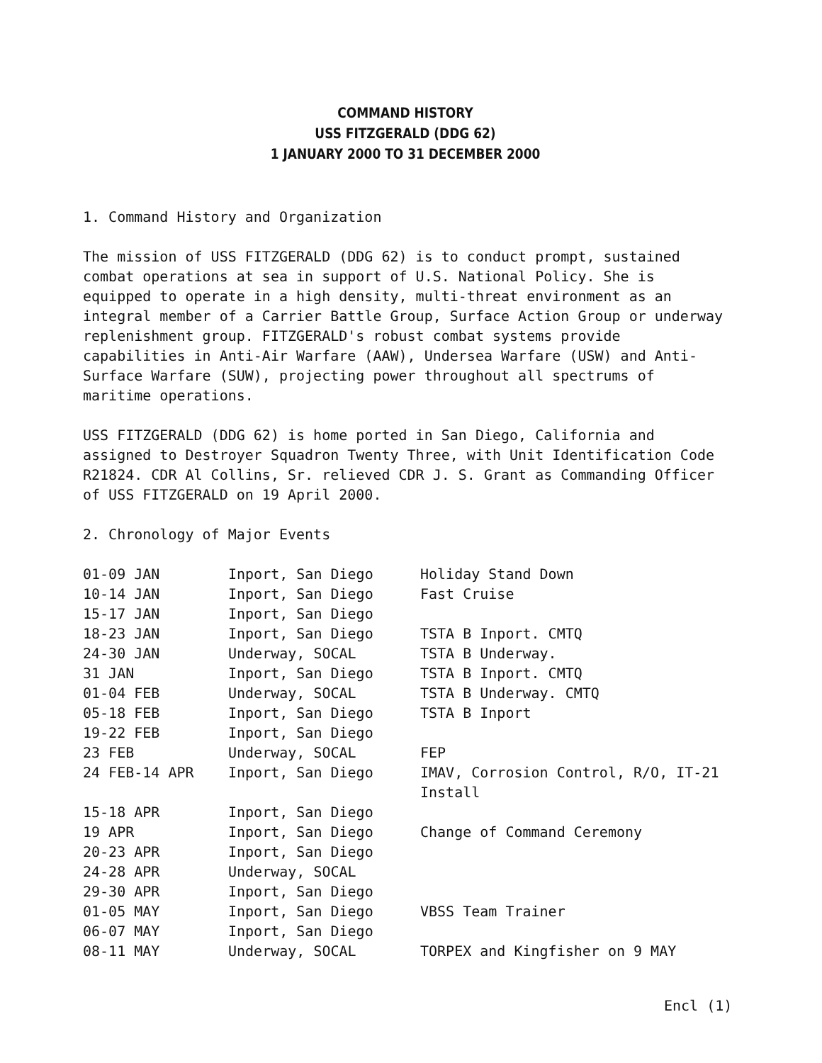COMMAND HISTORY
USS FITZGERALD (DDG 62)
1 JANUARY 2000 TO 31 DECEMBER 2000
1. Command History and Organization
The mission of USS FITZGERALD (DDG 62) is to conduct prompt, sustained combat operations at sea in support of U.S. National Policy. She is equipped to operate in a high density, multi-threat environment as an integral member of a Carrier Battle Group, Surface Action Group or underway replenishment group. FITZGERALD's robust combat systems provide capabilities in Anti-Air Warfare (AAW), Undersea Warfare (USW) and Anti-Surface Warfare (SUW), projecting power throughout all spectrums of maritime operations.
USS FITZGERALD (DDG 62) is home ported in San Diego, California and assigned to Destroyer Squadron Twenty Three, with Unit Identification Code R21824. CDR Al Collins, Sr. relieved CDR J. S. Grant as Commanding Officer of USS FITZGERALD on 19 April 2000.
2. Chronology of Major Events
| 01-09 JAN | Inport, San Diego | Holiday Stand Down |
| 10-14 JAN | Inport, San Diego | Fast Cruise |
| 15-17 JAN | Inport, San Diego | |
| 18-23 JAN | Inport, San Diego | TSTA B Inport. CMTQ |
| 24-30 JAN | Underway, SOCAL | TSTA B Underway. |
| 31 JAN | Inport, San Diego | TSTA B Inport. CMTQ |
| 01-04 FEB | Underway, SOCAL | TSTA B Underway. CMTQ |
| 05-18 FEB | Inport, San Diego | TSTA B Inport |
| 19-22 FEB | Inport, San Diego | |
| 23 FEB | Underway, SOCAL | FEP |
| 24 FEB-14 APR | Inport, San Diego | IMAV, Corrosion Control, R/O, IT-21 Install |
| 15-18 APR | Inport, San Diego | |
| 19 APR | Inport, San Diego | Change of Command Ceremony |
| 20-23 APR | Inport, San Diego | |
| 24-28 APR | Underway, SOCAL | |
| 29-30 APR | Inport, San Diego | |
| 01-05 MAY | Inport, San Diego | VBSS Team Trainer |
| 06-07 MAY | Inport, San Diego | |
| 08-11 MAY | Underway, SOCAL | TORPEX and Kingfisher on 9 MAY |
Encl (1)